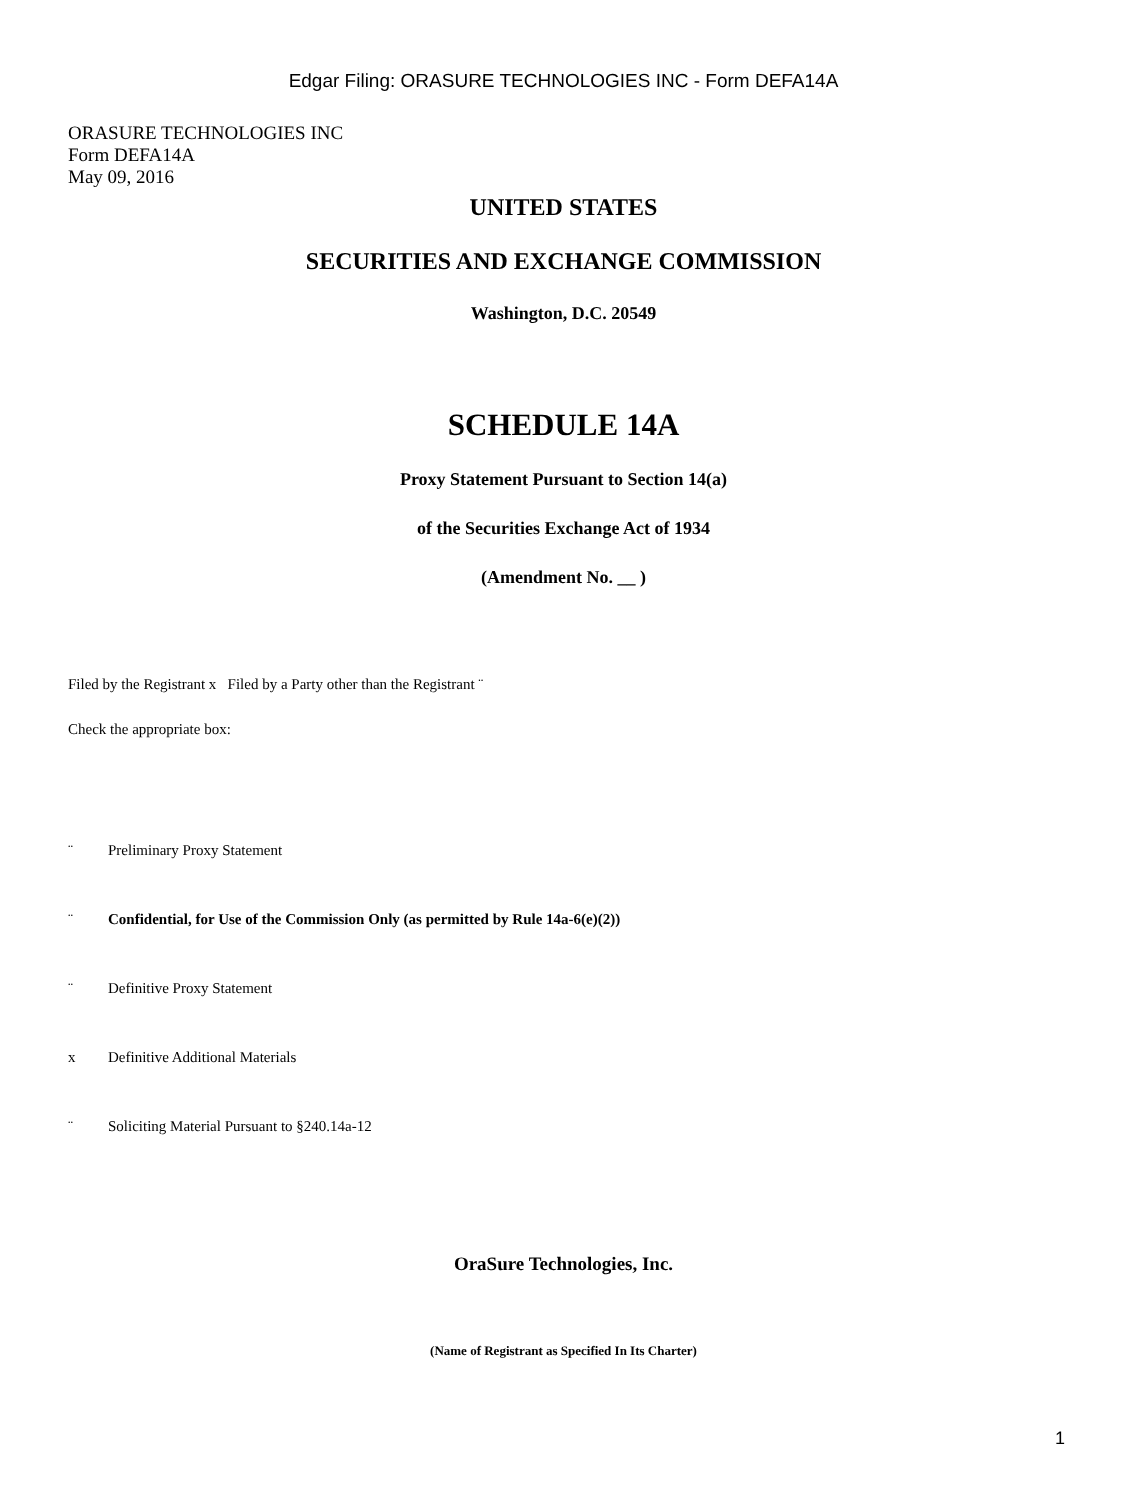Edgar Filing: ORASURE TECHNOLOGIES INC - Form DEFA14A
ORASURE TECHNOLOGIES INC
Form DEFA14A
May 09, 2016
UNITED STATES
SECURITIES AND EXCHANGE COMMISSION
Washington, D.C. 20549
SCHEDULE 14A
Proxy Statement Pursuant to Section 14(a)
of the Securities Exchange Act of 1934
(Amendment No. __ )
Filed by the Registrant x Filed by a Party other than the Registrant ¨
Check the appropriate box:
¨ Preliminary Proxy Statement
¨ Confidential, for Use of the Commission Only (as permitted by Rule 14a-6(e)(2))
¨ Definitive Proxy Statement
x Definitive Additional Materials
¨ Soliciting Material Pursuant to §240.14a-12
OraSure Technologies, Inc.
(Name of Registrant as Specified In Its Charter)
1